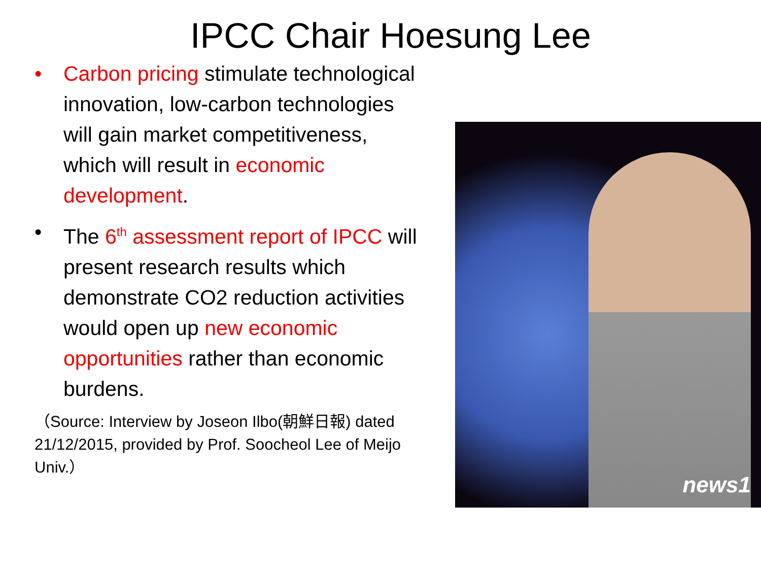IPCC Chair Hoesung Lee
• Carbon pricing stimulate technological innovation, low-carbon technologies will gain market competitiveness, which will result in economic development.
• The 6<sup>th</sup> assessment report of IPCC will present research results which demonstrate CO2 reduction activities would open up new economic opportunities rather than economic burdens.
（Source: Interview by Joseon Ilbo(朝鮮日報) dated 21/12/2015, provided by Prof. Soocheol Lee of Meijo Univ.）
news1